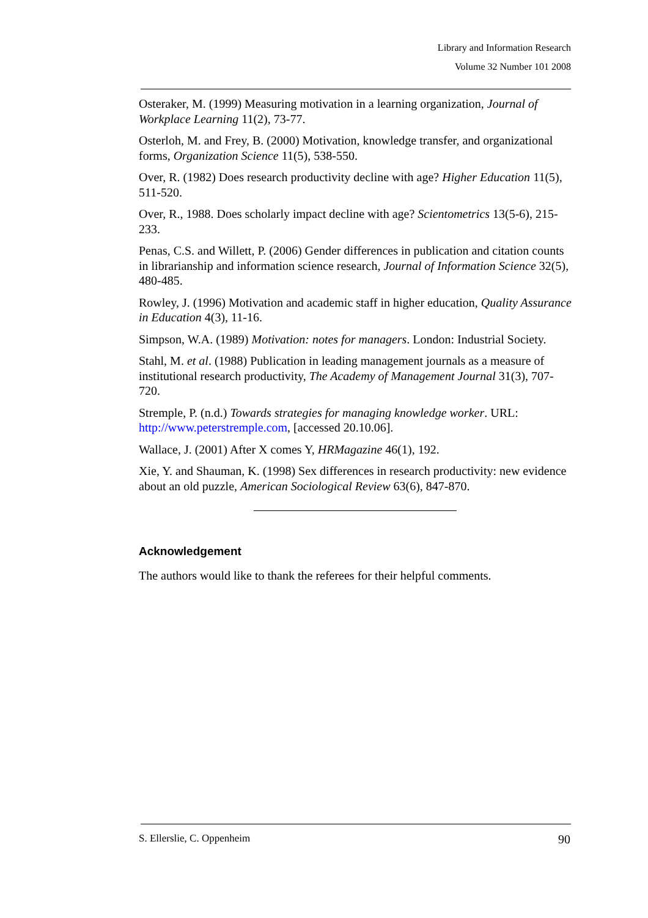Library and Information Research
Volume 32 Number 101 2008
Osteraker, M. (1999) Measuring motivation in a learning organization, Journal of Workplace Learning 11(2), 73-77.
Osterloh, M. and Frey, B. (2000) Motivation, knowledge transfer, and organizational forms, Organization Science 11(5), 538-550.
Over, R. (1982) Does research productivity decline with age? Higher Education 11(5), 511-520.
Over, R., 1988. Does scholarly impact decline with age? Scientometrics 13(5-6), 215-233.
Penas, C.S. and Willett, P. (2006) Gender differences in publication and citation counts in librarianship and information science research, Journal of Information Science 32(5), 480-485.
Rowley, J. (1996) Motivation and academic staff in higher education, Quality Assurance in Education 4(3), 11-16.
Simpson, W.A. (1989) Motivation: notes for managers. London: Industrial Society.
Stahl, M. et al. (1988) Publication in leading management journals as a measure of institutional research productivity, The Academy of Management Journal 31(3), 707-720.
Stremple, P. (n.d.) Towards strategies for managing knowledge worker. URL: http://www.peterstremple.com, [accessed 20.10.06].
Wallace, J. (2001) After X comes Y, HRMagazine 46(1), 192.
Xie, Y. and Shauman, K. (1998) Sex differences in research productivity: new evidence about an old puzzle, American Sociological Review 63(6), 847-870.
Acknowledgement
The authors would like to thank the referees for their helpful comments.
S. Ellerslie, C. Oppenheim 90